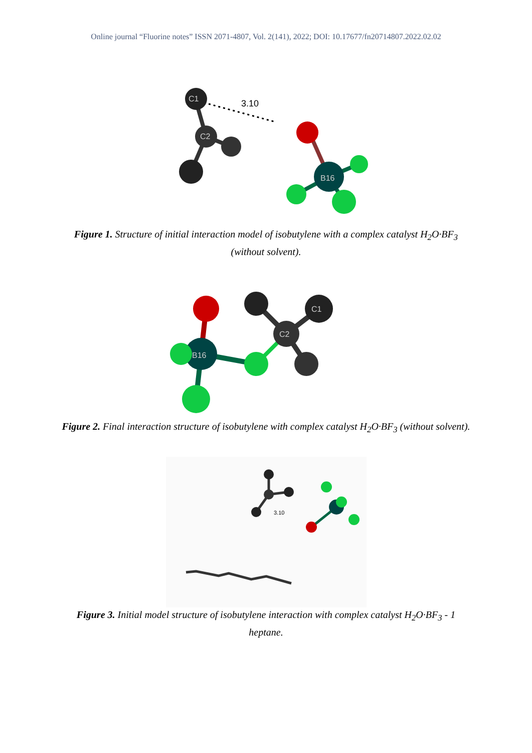Online journal “Fluorine notes” ISSN 2071-4807, Vol. 2(141), 2022; DOI: 10.17677/fn20714807.2022.02.02
3.10
C1
C2
B16
Figure 1. Structure of initial interaction model of isobutylene with a complex catalyst H<sub>2</sub>O·BF<sub>3</sub> (without solvent).
B16
C2
C1
Figure 2. Final interaction structure of isobutylene with complex catalyst H<sub>2</sub>O·BF<sub>3</sub> (without solvent).
3.10
Figure 3. Initial model structure of isobutylene interaction with complex catalyst H<sub>2</sub>O·BF<sub>3</sub> - 1 heptane.